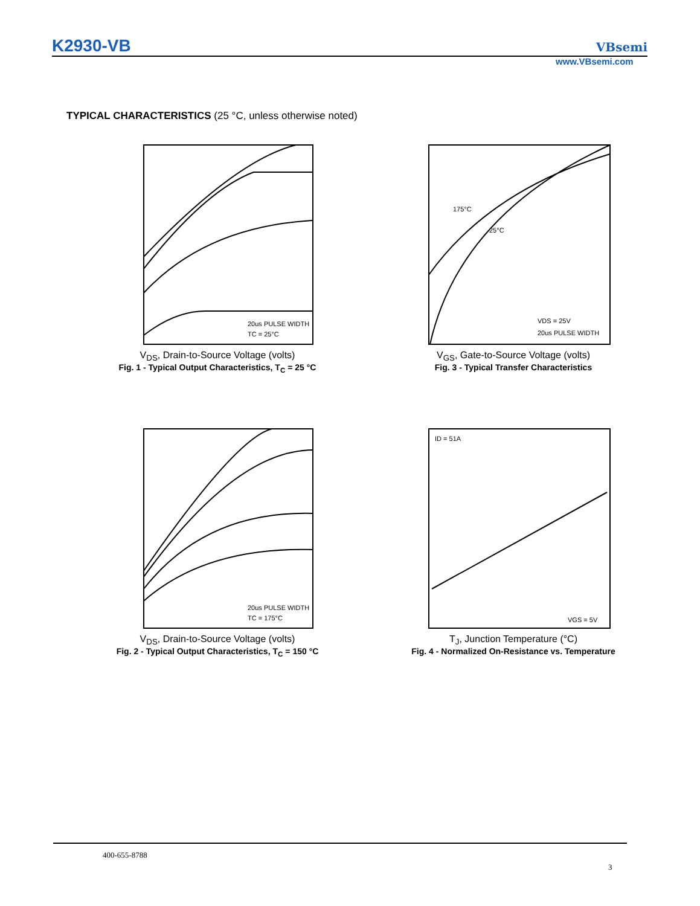K2930-VB VBsemi
www.VBsemi.com
TYPICAL CHARACTERISTICS (25 °C, unless otherwise noted)
20us PULSE WIDTH
TC = 25°C
V<sub>DS</sub>, Drain-to-Source Voltage (volts)
Fig. 1 - Typical Output Characteristics, T<sub>C</sub> = 25 °C
175°C
25°C
VDS = 25V
20us PULSE WIDTH
V<sub>GS</sub>, Gate-to-Source Voltage (volts)
Fig. 3 - Typical Transfer Characteristics
20us PULSE WIDTH
TC = 175°C
V<sub>DS</sub>, Drain-to-Source Voltage (volts)
Fig. 2 - Typical Output Characteristics, T<sub>C</sub> = 150 °C
ID = 51A
VGS = 5V
T<sub>J</sub>, Junction Temperature (°C)
Fig. 4 - Normalized On-Resistance vs. Temperature
400-655-8788
3